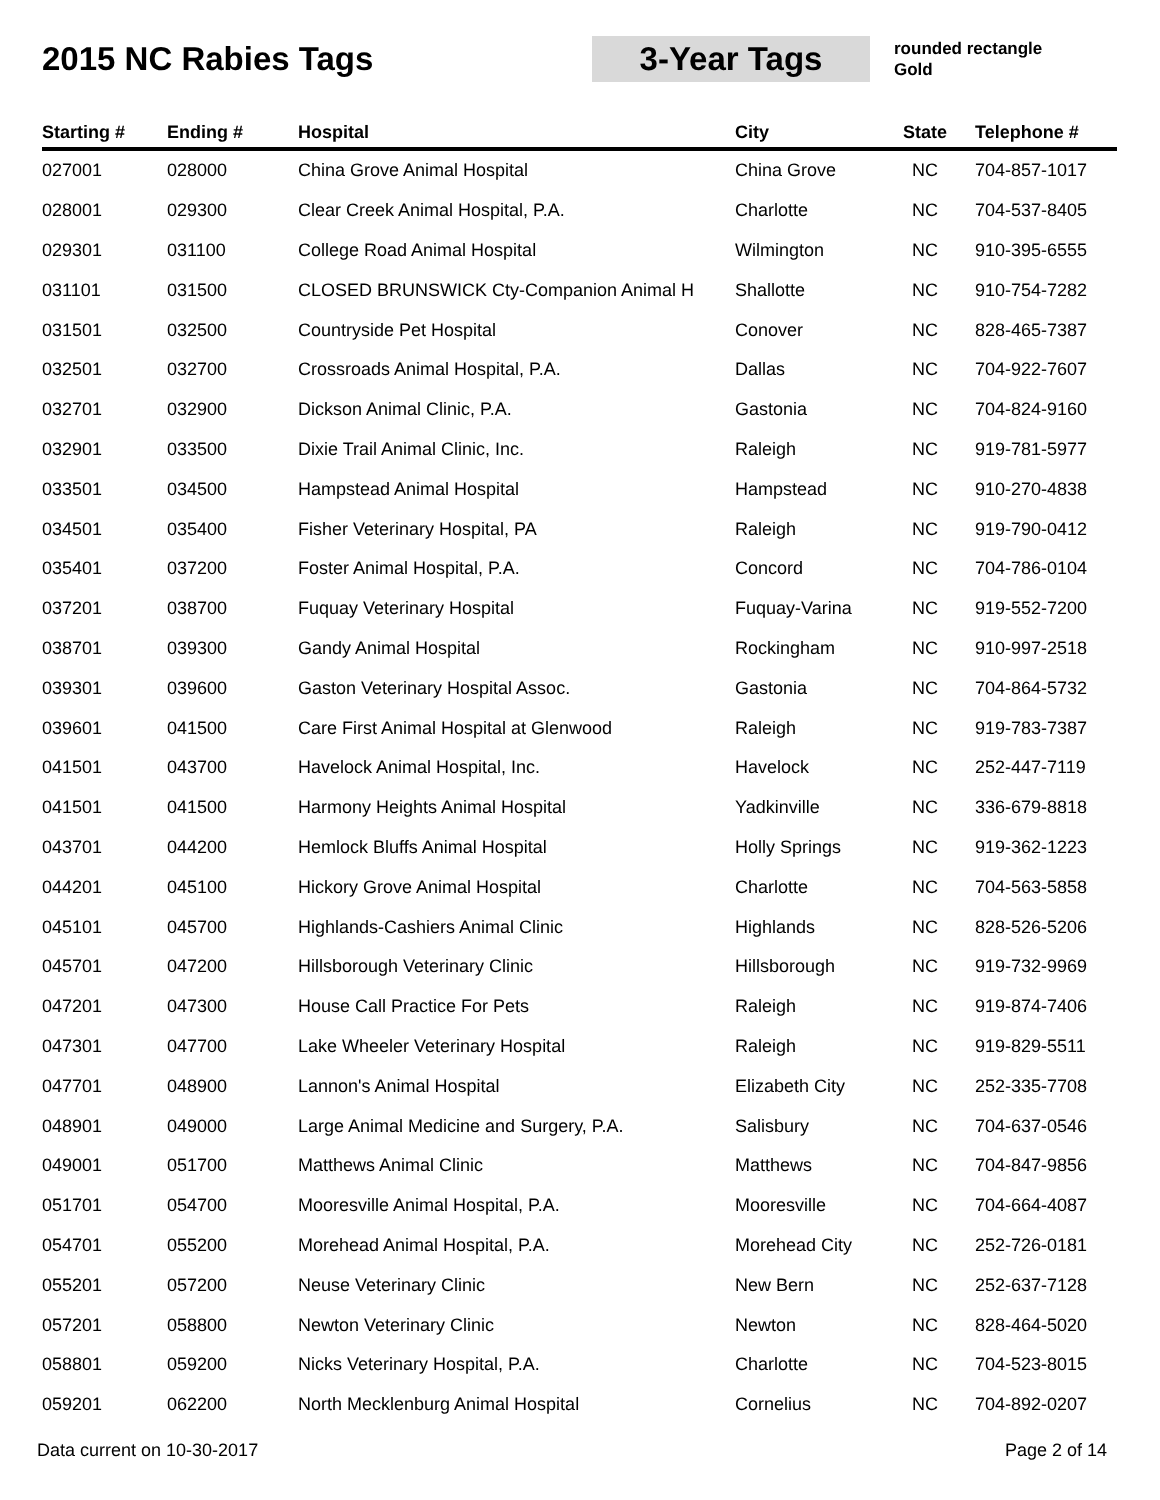2015 NC Rabies Tags
3-Year Tags
rounded rectangle
Gold
| Starting # | Ending # | Hospital | City | State | Telephone # |
| --- | --- | --- | --- | --- | --- |
| 027001 | 028000 | China Grove Animal Hospital | China Grove | NC | 704-857-1017 |
| 028001 | 029300 | Clear Creek Animal Hospital, P.A. | Charlotte | NC | 704-537-8405 |
| 029301 | 031100 | College Road Animal Hospital | Wilmington | NC | 910-395-6555 |
| 031101 | 031500 | CLOSED BRUNSWICK Cty-Companion Animal H | Shallotte | NC | 910-754-7282 |
| 031501 | 032500 | Countryside Pet Hospital | Conover | NC | 828-465-7387 |
| 032501 | 032700 | Crossroads Animal Hospital, P.A. | Dallas | NC | 704-922-7607 |
| 032701 | 032900 | Dickson Animal Clinic, P.A. | Gastonia | NC | 704-824-9160 |
| 032901 | 033500 | Dixie Trail Animal Clinic, Inc. | Raleigh | NC | 919-781-5977 |
| 033501 | 034500 | Hampstead Animal Hospital | Hampstead | NC | 910-270-4838 |
| 034501 | 035400 | Fisher Veterinary Hospital, PA | Raleigh | NC | 919-790-0412 |
| 035401 | 037200 | Foster Animal Hospital, P.A. | Concord | NC | 704-786-0104 |
| 037201 | 038700 | Fuquay Veterinary Hospital | Fuquay-Varina | NC | 919-552-7200 |
| 038701 | 039300 | Gandy Animal Hospital | Rockingham | NC | 910-997-2518 |
| 039301 | 039600 | Gaston Veterinary Hospital Assoc. | Gastonia | NC | 704-864-5732 |
| 039601 | 041500 | Care First Animal Hospital at Glenwood | Raleigh | NC | 919-783-7387 |
| 041501 | 043700 | Havelock Animal Hospital, Inc. | Havelock | NC | 252-447-7119 |
| 041501 | 041500 | Harmony Heights Animal Hospital | Yadkinville | NC | 336-679-8818 |
| 043701 | 044200 | Hemlock Bluffs Animal Hospital | Holly Springs | NC | 919-362-1223 |
| 044201 | 045100 | Hickory Grove Animal Hospital | Charlotte | NC | 704-563-5858 |
| 045101 | 045700 | Highlands-Cashiers Animal Clinic | Highlands | NC | 828-526-5206 |
| 045701 | 047200 | Hillsborough Veterinary Clinic | Hillsborough | NC | 919-732-9969 |
| 047201 | 047300 | House Call Practice For Pets | Raleigh | NC | 919-874-7406 |
| 047301 | 047700 | Lake Wheeler Veterinary Hospital | Raleigh | NC | 919-829-5511 |
| 047701 | 048900 | Lannon's Animal Hospital | Elizabeth City | NC | 252-335-7708 |
| 048901 | 049000 | Large Animal Medicine and Surgery, P.A. | Salisbury | NC | 704-637-0546 |
| 049001 | 051700 | Matthews Animal Clinic | Matthews | NC | 704-847-9856 |
| 051701 | 054700 | Mooresville Animal Hospital, P.A. | Mooresville | NC | 704-664-4087 |
| 054701 | 055200 | Morehead Animal Hospital, P.A. | Morehead City | NC | 252-726-0181 |
| 055201 | 057200 | Neuse Veterinary Clinic | New Bern | NC | 252-637-7128 |
| 057201 | 058800 | Newton Veterinary Clinic | Newton | NC | 828-464-5020 |
| 058801 | 059200 | Nicks Veterinary Hospital, P.A. | Charlotte | NC | 704-523-8015 |
| 059201 | 062200 | North Mecklenburg Animal Hospital | Cornelius | NC | 704-892-0207 |
Data current on 10-30-2017 Page 2 of 14